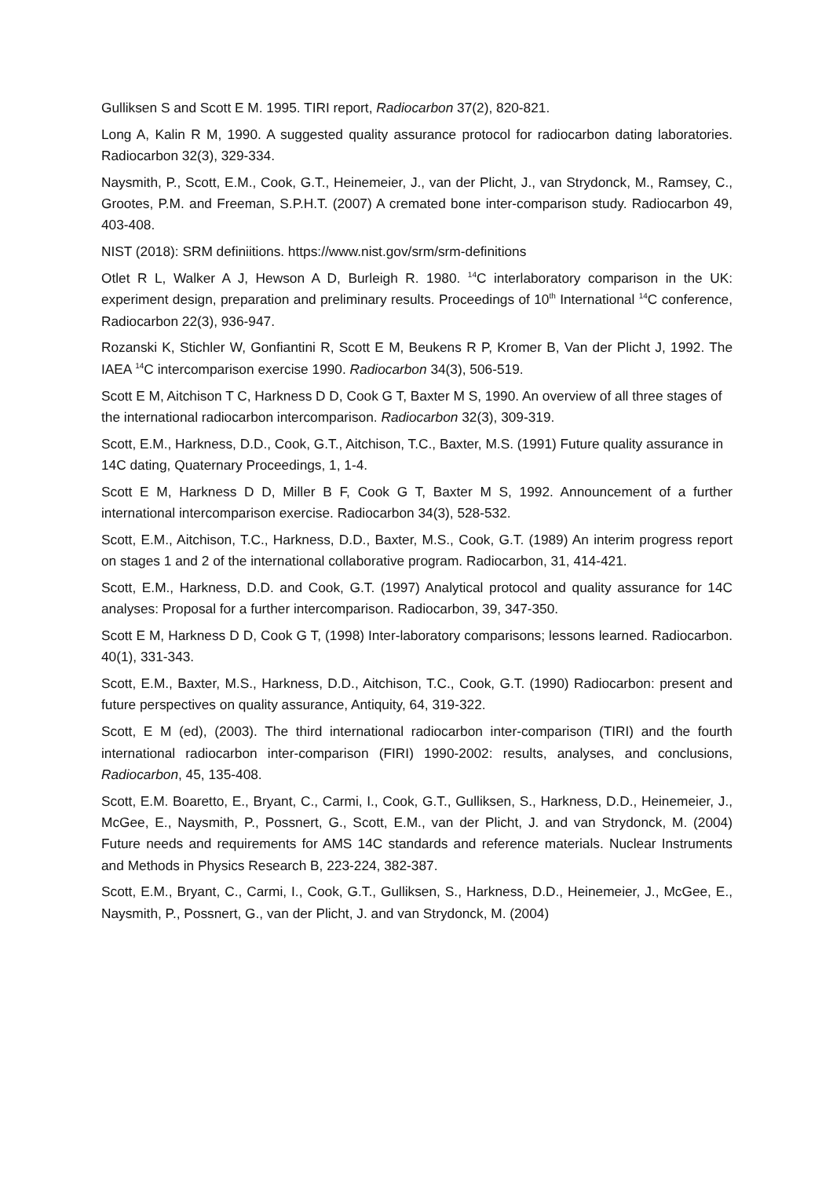Gulliksen S and Scott E M. 1995. TIRI report, Radiocarbon 37(2), 820-821.
Long A, Kalin R M, 1990. A suggested quality assurance protocol for radiocarbon dating laboratories. Radiocarbon 32(3), 329-334.
Naysmith, P., Scott, E.M., Cook, G.T., Heinemeier, J., van der Plicht, J., van Strydonck, M., Ramsey, C., Grootes, P.M. and Freeman, S.P.H.T. (2007) A cremated bone inter-comparison study. Radiocarbon 49, 403-408.
NIST (2018): SRM definiitions. https://www.nist.gov/srm/srm-definitions
Otlet R L, Walker A J, Hewson A D, Burleigh R. 1980. <sup>14</sup>C interlaboratory comparison in the UK: experiment design, preparation and preliminary results. Proceedings of 10<sup>th</sup> International <sup>14</sup>C conference, Radiocarbon 22(3), 936-947.
Rozanski K, Stichler W, Gonfiantini R, Scott E M, Beukens R P, Kromer B, Van der Plicht J, 1992. The IAEA <sup>14</sup>C intercomparison exercise 1990. Radiocarbon 34(3), 506-519.
Scott E M, Aitchison T C, Harkness D D, Cook G T, Baxter M S, 1990. An overview of all three stages of the international radiocarbon intercomparison. Radiocarbon 32(3), 309-319.
Scott, E.M., Harkness, D.D., Cook, G.T., Aitchison, T.C., Baxter, M.S. (1991) Future quality assurance in 14C dating, Quaternary Proceedings, 1, 1-4.
Scott E M, Harkness D D, Miller B F, Cook G T, Baxter M S, 1992. Announcement of a further international intercomparison exercise. Radiocarbon 34(3), 528-532.
Scott, E.M., Aitchison, T.C., Harkness, D.D., Baxter, M.S., Cook, G.T. (1989) An interim progress report on stages 1 and 2 of the international collaborative program. Radiocarbon, 31, 414-421.
Scott, E.M., Harkness, D.D. and Cook, G.T. (1997) Analytical protocol and quality assurance for 14C analyses: Proposal for a further intercomparison. Radiocarbon, 39, 347-350.
Scott E M, Harkness D D, Cook G T, (1998) Inter-laboratory comparisons; lessons learned. Radiocarbon. 40(1), 331-343.
Scott, E.M., Baxter, M.S., Harkness, D.D., Aitchison, T.C., Cook, G.T. (1990) Radiocarbon: present and future perspectives on quality assurance, Antiquity, 64, 319-322.
Scott, E M (ed), (2003). The third international radiocarbon inter-comparison (TIRI) and the fourth international radiocarbon inter-comparison (FIRI) 1990-2002: results, analyses, and conclusions, Radiocarbon, 45, 135-408.
Scott, E.M. Boaretto, E., Bryant, C., Carmi, I., Cook, G.T., Gulliksen, S., Harkness, D.D., Heinemeier, J., McGee, E., Naysmith, P., Possnert, G., Scott, E.M., van der Plicht, J. and van Strydonck, M. (2004) Future needs and requirements for AMS 14C standards and reference materials. Nuclear Instruments and Methods in Physics Research B, 223-224, 382-387.
Scott, E.M., Bryant, C., Carmi, I., Cook, G.T., Gulliksen, S., Harkness, D.D., Heinemeier, J., McGee, E., Naysmith, P., Possnert, G., van der Plicht, J. and van Strydonck, M. (2004)